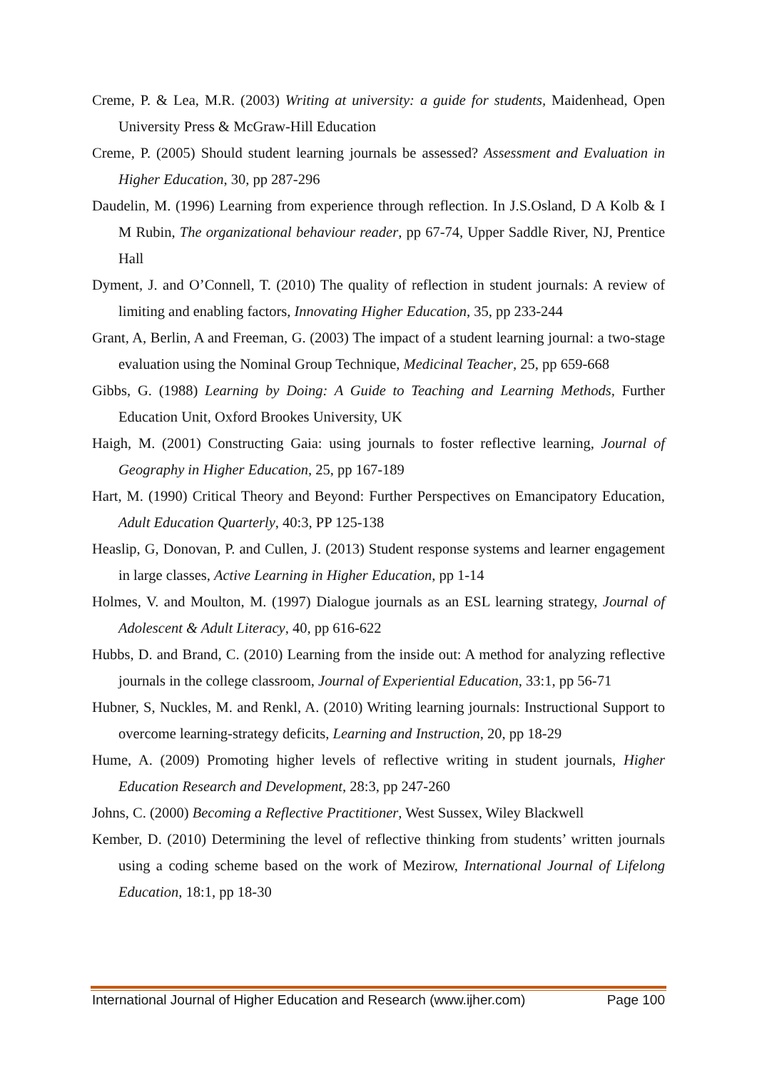Creme, P. & Lea, M.R. (2003) Writing at university: a guide for students, Maidenhead, Open University Press & McGraw-Hill Education
Creme, P. (2005) Should student learning journals be assessed? Assessment and Evaluation in Higher Education, 30, pp 287-296
Daudelin, M. (1996) Learning from experience through reflection. In J.S.Osland, D A Kolb & I M Rubin, The organizational behaviour reader, pp 67-74, Upper Saddle River, NJ, Prentice Hall
Dyment, J. and O’Connell, T. (2010) The quality of reflection in student journals: A review of limiting and enabling factors, Innovating Higher Education, 35, pp 233-244
Grant, A, Berlin, A and Freeman, G. (2003) The impact of a student learning journal: a two-stage evaluation using the Nominal Group Technique, Medicinal Teacher, 25, pp 659-668
Gibbs, G. (1988) Learning by Doing: A Guide to Teaching and Learning Methods, Further Education Unit, Oxford Brookes University, UK
Haigh, M. (2001) Constructing Gaia: using journals to foster reflective learning, Journal of Geography in Higher Education, 25, pp 167-189
Hart, M. (1990) Critical Theory and Beyond: Further Perspectives on Emancipatory Education, Adult Education Quarterly, 40:3, PP 125-138
Heaslip, G, Donovan, P. and Cullen, J. (2013) Student response systems and learner engagement in large classes, Active Learning in Higher Education, pp 1-14
Holmes, V. and Moulton, M. (1997) Dialogue journals as an ESL learning strategy, Journal of Adolescent & Adult Literacy, 40, pp 616-622
Hubbs, D. and Brand, C. (2010) Learning from the inside out: A method for analyzing reflective journals in the college classroom, Journal of Experiential Education, 33:1, pp 56-71
Hubner, S, Nuckles, M. and Renkl, A. (2010) Writing learning journals: Instructional Support to overcome learning-strategy deficits, Learning and Instruction, 20, pp 18-29
Hume, A. (2009) Promoting higher levels of reflective writing in student journals, Higher Education Research and Development, 28:3, pp 247-260
Johns, C. (2000) Becoming a Reflective Practitioner, West Sussex, Wiley Blackwell
Kember, D. (2010) Determining the level of reflective thinking from students’ written journals using a coding scheme based on the work of Mezirow, International Journal of Lifelong Education, 18:1, pp 18-30
International Journal of Higher Education and Research (www.ijher.com) Page 100